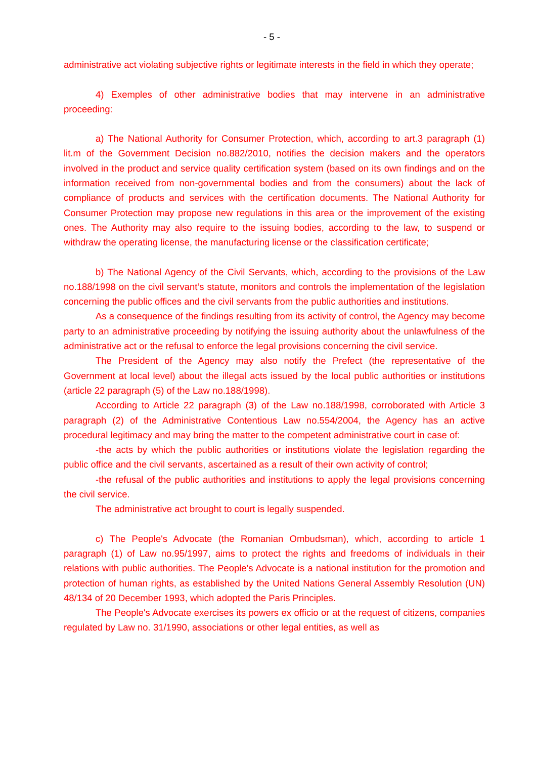- 5 -
administrative act violating subjective rights or legitimate interests in the field in which they operate;
4) Exemples of other administrative bodies that may intervene in an administrative proceeding:
a) The National Authority for Consumer Protection, which, according to art.3 paragraph (1) lit.m of the Government Decision no.882/2010, notifies the decision makers and the operators involved in the product and service quality certification system (based on its own findings and on the information received from non-governmental bodies and from the consumers) about the lack of compliance of products and services with the certification documents. The National Authority for Consumer Protection may propose new regulations in this area or the improvement of the existing ones. The Authority may also require to the issuing bodies, according to the law, to suspend or withdraw the operating license, the manufacturing license or the classification certificate;
b) The National Agency of the Civil Servants, which, according to the provisions of the Law no.188/1998 on the civil servant’s statute, monitors and controls the implementation of the legislation concerning the public offices and the civil servants from the public authorities and institutions.
As a consequence of the findings resulting from its activity of control, the Agency may become party to an administrative proceeding by notifying the issuing authority about the unlawfulness of the administrative act or the refusal to enforce the legal provisions concerning the civil service.
The President of the Agency may also notify the Prefect (the representative of the Government at local level) about the illegal acts issued by the local public authorities or institutions (article 22 paragraph (5) of the Law no.188/1998).
According to Article 22 paragraph (3) of the Law no.188/1998, corroborated with Article 3 paragraph (2) of the Administrative Contentious Law no.554/2004, the Agency has an active procedural legitimacy and may bring the matter to the competent administrative court in case of:
-the acts by which the public authorities or institutions violate the legislation regarding the public office and the civil servants, ascertained as a result of their own activity of control;
-the refusal of the public authorities and institutions to apply the legal provisions concerning the civil service.
The administrative act brought to court is legally suspended.
c) The People's Advocate (the Romanian Ombudsman), which, according to article 1 paragraph (1) of Law no.95/1997, aims to protect the rights and freedoms of individuals in their relations with public authorities. The People's Advocate is a national institution for the promotion and protection of human rights, as established by the United Nations General Assembly Resolution (UN) 48/134 of 20 December 1993, which adopted the Paris Principles.
The People's Advocate exercises its powers ex officio or at the request of citizens, companies regulated by Law no. 31/1990, associations or other legal entities, as well as